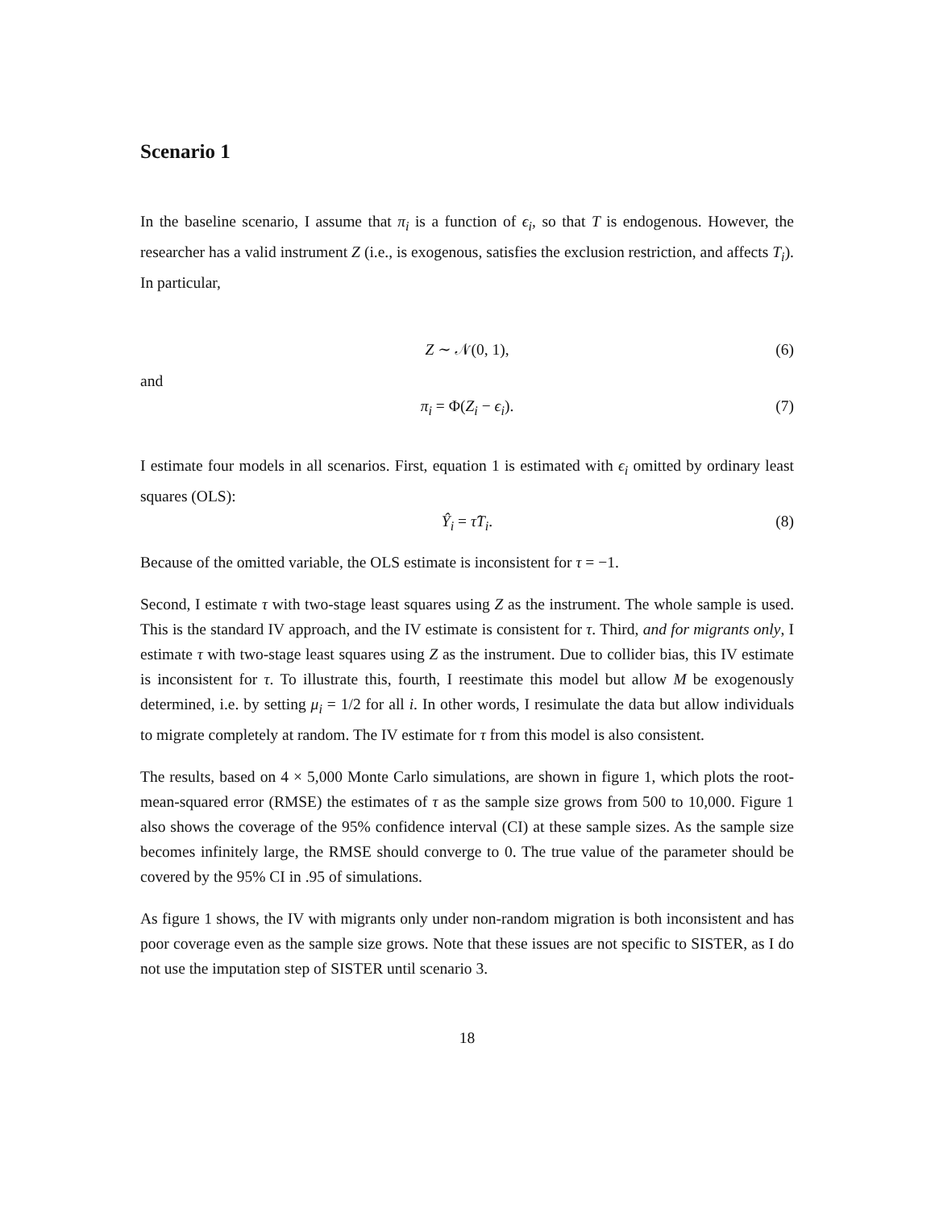Scenario 1
In the baseline scenario, I assume that π<sub>i</sub> is a function of ϵ<sub>i</sub>, so that T is endogenous. However, the researcher has a valid instrument Z (i.e., is exogenous, satisfies the exclusion restriction, and affects T<sub>i</sub>). In particular,
Z ∼ 𝒩(0, 1), (6)
and
π<sub>i</sub> = Φ(Z<sub>i</sub> − ϵ<sub>i</sub>). (7)
I estimate four models in all scenarios. First, equation 1 is estimated with ϵ<sub>i</sub> omitted by ordinary least squares (OLS):
Ŷ<sub>i</sub> = τ̂T<sub>i</sub>. (8)
Because of the omitted variable, the OLS estimate is inconsistent for τ = −1.
Second, I estimate τ with two-stage least squares using Z as the instrument. The whole sample is used. This is the standard IV approach, and the IV estimate is consistent for τ. Third, and for migrants only, I estimate τ with two-stage least squares using Z as the instrument. Due to collider bias, this IV estimate is inconsistent for τ. To illustrate this, fourth, I reestimate this model but allow M be exogenously determined, i.e. by setting μ<sub>i</sub> = 1/2 for all i. In other words, I resimulate the data but allow individuals to migrate completely at random. The IV estimate for τ from this model is also consistent.
The results, based on 4 × 5,000 Monte Carlo simulations, are shown in figure 1, which plots the root-mean-squared error (RMSE) the estimates of τ as the sample size grows from 500 to 10,000. Figure 1 also shows the coverage of the 95% confidence interval (CI) at these sample sizes. As the sample size becomes infinitely large, the RMSE should converge to 0. The true value of the parameter should be covered by the 95% CI in .95 of simulations.
As figure 1 shows, the IV with migrants only under non-random migration is both inconsistent and has poor coverage even as the sample size grows. Note that these issues are not specific to SISTER, as I do not use the imputation step of SISTER until scenario 3.
18